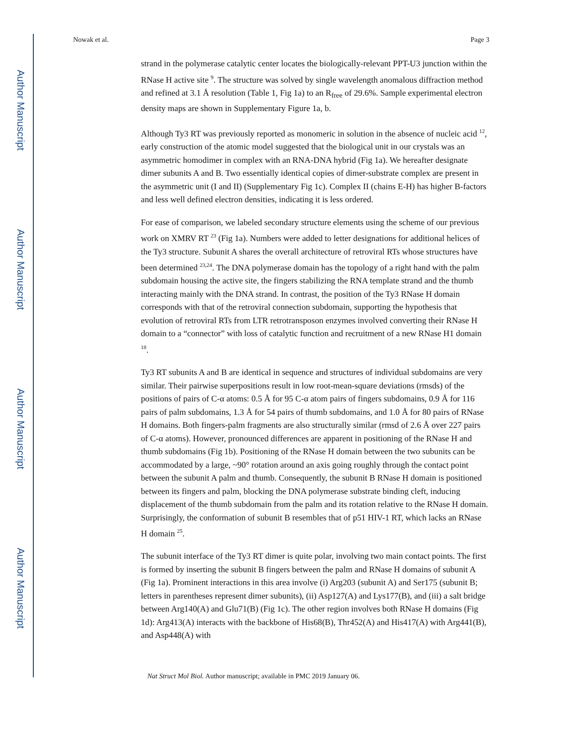Author Manuscript
Author Manuscript
Author Manuscript
Author Manuscript
Nowak et al. Page 3
strand in the polymerase catalytic center locates the biologically-relevant PPT-U3 junction within the RNase H active site <sup>9</sup>. The structure was solved by single wavelength anomalous diffraction method and refined at 3.1 Å resolution (Table 1, Fig 1a) to an R<sub>free</sub> of 29.6%. Sample experimental electron density maps are shown in Supplementary Figure 1a, b.
Although Ty3 RT was previously reported as monomeric in solution in the absence of nucleic acid <sup>12</sup>, early construction of the atomic model suggested that the biological unit in our crystals was an asymmetric homodimer in complex with an RNA-DNA hybrid (Fig 1a). We hereafter designate dimer subunits A and B. Two essentially identical copies of dimer-substrate complex are present in the asymmetric unit (I and II) (Supplementary Fig 1c). Complex II (chains E-H) has higher B-factors and less well defined electron densities, indicating it is less ordered.
For ease of comparison, we labeled secondary structure elements using the scheme of our previous work on XMRV RT <sup>23</sup> (Fig 1a). Numbers were added to letter designations for additional helices of the Ty3 structure. Subunit A shares the overall architecture of retroviral RTs whose structures have been determined <sup>23,24</sup>. The DNA polymerase domain has the topology of a right hand with the palm subdomain housing the active site, the fingers stabilizing the RNA template strand and the thumb interacting mainly with the DNA strand. In contrast, the position of the Ty3 RNase H domain corresponds with that of the retroviral connection subdomain, supporting the hypothesis that evolution of retroviral RTs from LTR retrotransposon enzymes involved converting their RNase H domain to a “connector” with loss of catalytic function and recruitment of a new RNase H1 domain <sup>18</sup>.
Ty3 RT subunits A and B are identical in sequence and structures of individual subdomains are very similar. Their pairwise superpositions result in low root-mean-square deviations (rmsds) of the positions of pairs of C-α atoms: 0.5 Å for 95 C-α atom pairs of fingers subdomains, 0.9 Å for 116 pairs of palm subdomains, 1.3 Å for 54 pairs of thumb subdomains, and 1.0 Å for 80 pairs of RNase H domains. Both fingers-palm fragments are also structurally similar (rmsd of 2.6 Å over 227 pairs of C-α atoms). However, pronounced differences are apparent in positioning of the RNase H and thumb subdomains (Fig 1b). Positioning of the RNase H domain between the two subunits can be accommodated by a large, ~90° rotation around an axis going roughly through the contact point between the subunit A palm and thumb. Consequently, the subunit B RNase H domain is positioned between its fingers and palm, blocking the DNA polymerase substrate binding cleft, inducing displacement of the thumb subdomain from the palm and its rotation relative to the RNase H domain. Surprisingly, the conformation of subunit B resembles that of p51 HIV-1 RT, which lacks an RNase H domain <sup>25</sup>.
The subunit interface of the Ty3 RT dimer is quite polar, involving two main contact points. The first is formed by inserting the subunit B fingers between the palm and RNase H domains of subunit A (Fig 1a). Prominent interactions in this area involve (i) Arg203 (subunit A) and Ser175 (subunit B; letters in parentheses represent dimer subunits), (ii) Asp127(A) and Lys177(B), and (iii) a salt bridge between Arg140(A) and Glu71(B) (Fig 1c). The other region involves both RNase H domains (Fig 1d): Arg413(A) interacts with the backbone of His68(B), Thr452(A) and His417(A) with Arg441(B), and Asp448(A) with
Nat Struct Mol Biol. Author manuscript; available in PMC 2019 January 06.